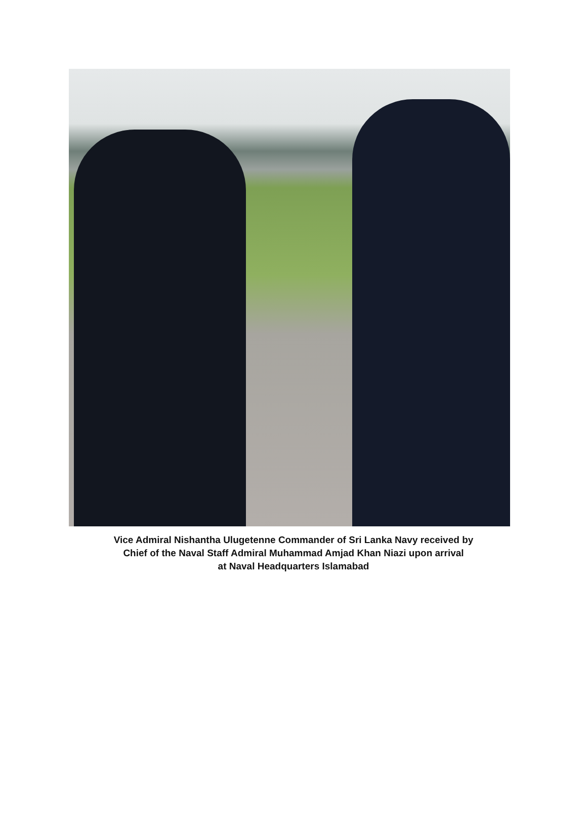Vice Admiral Nishantha Ulugetenne Commander of Sri Lanka Navy received by
Chief of the Naval Staff Admiral Muhammad Amjad Khan Niazi upon arrival
at Naval Headquarters Islamabad